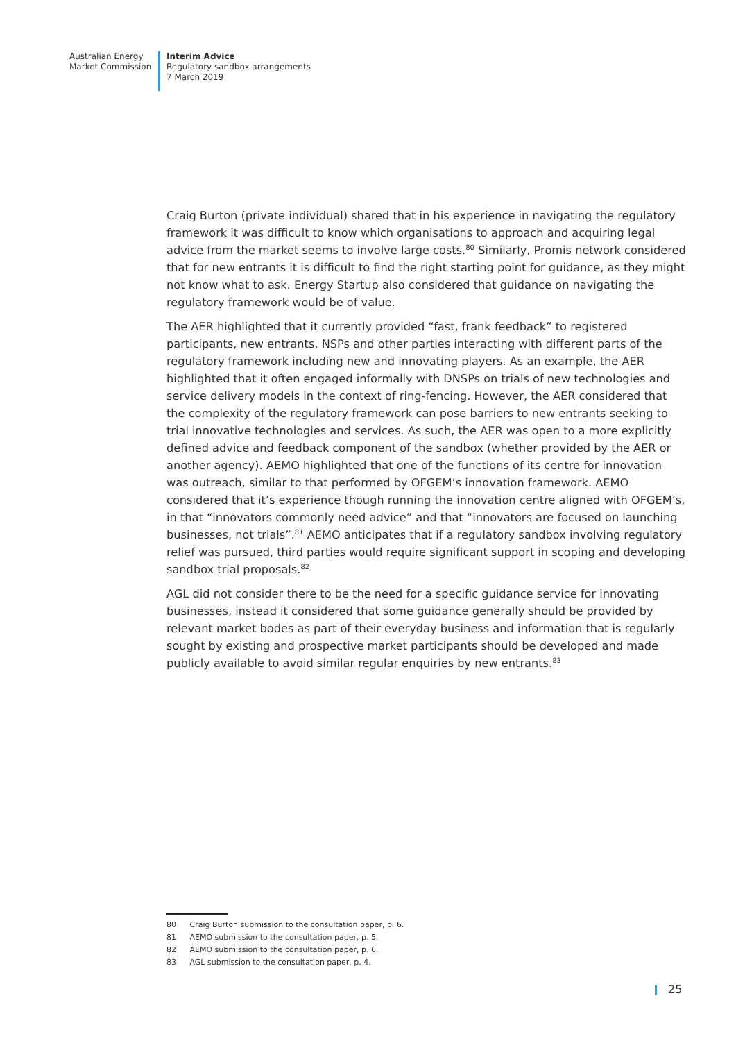Australian Energy
Market Commission
Interim Advice
Regulatory sandbox arrangements
7 March 2019
Craig Burton (private individual) shared that in his experience in navigating the regulatory framework it was difficult to know which organisations to approach and acquiring legal advice from the market seems to involve large costs.<sup>80</sup> Similarly, Promis network considered that for new entrants it is difficult to find the right starting point for guidance, as they might not know what to ask. Energy Startup also considered that guidance on navigating the regulatory framework would be of value.
The AER highlighted that it currently provided “fast, frank feedback” to registered participants, new entrants, NSPs and other parties interacting with different parts of the regulatory framework including new and innovating players. As an example, the AER highlighted that it often engaged informally with DNSPs on trials of new technologies and service delivery models in the context of ring-fencing. However, the AER considered that the complexity of the regulatory framework can pose barriers to new entrants seeking to trial innovative technologies and services. As such, the AER was open to a more explicitly defined advice and feedback component of the sandbox (whether provided by the AER or another agency). AEMO highlighted that one of the functions of its centre for innovation was outreach, similar to that performed by OFGEM’s innovation framework. AEMO considered that it’s experience though running the innovation centre aligned with OFGEM’s, in that “innovators commonly need advice” and that “innovators are focused on launching businesses, not trials”.<sup>81</sup> AEMO anticipates that if a regulatory sandbox involving regulatory relief was pursued, third parties would require significant support in scoping and developing sandbox trial proposals.<sup>82</sup>
AGL did not consider there to be the need for a specific guidance service for innovating businesses, instead it considered that some guidance generally should be provided by relevant market bodes as part of their everyday business and information that is regularly sought by existing and prospective market participants should be developed and made publicly available to avoid similar regular enquiries by new entrants.<sup>83</sup>
80 Craig Burton submission to the consultation paper, p. 6.
81 AEMO submission to the consultation paper, p. 5.
82 AEMO submission to the consultation paper, p. 6.
83 AGL submission to the consultation paper, p. 4.
25